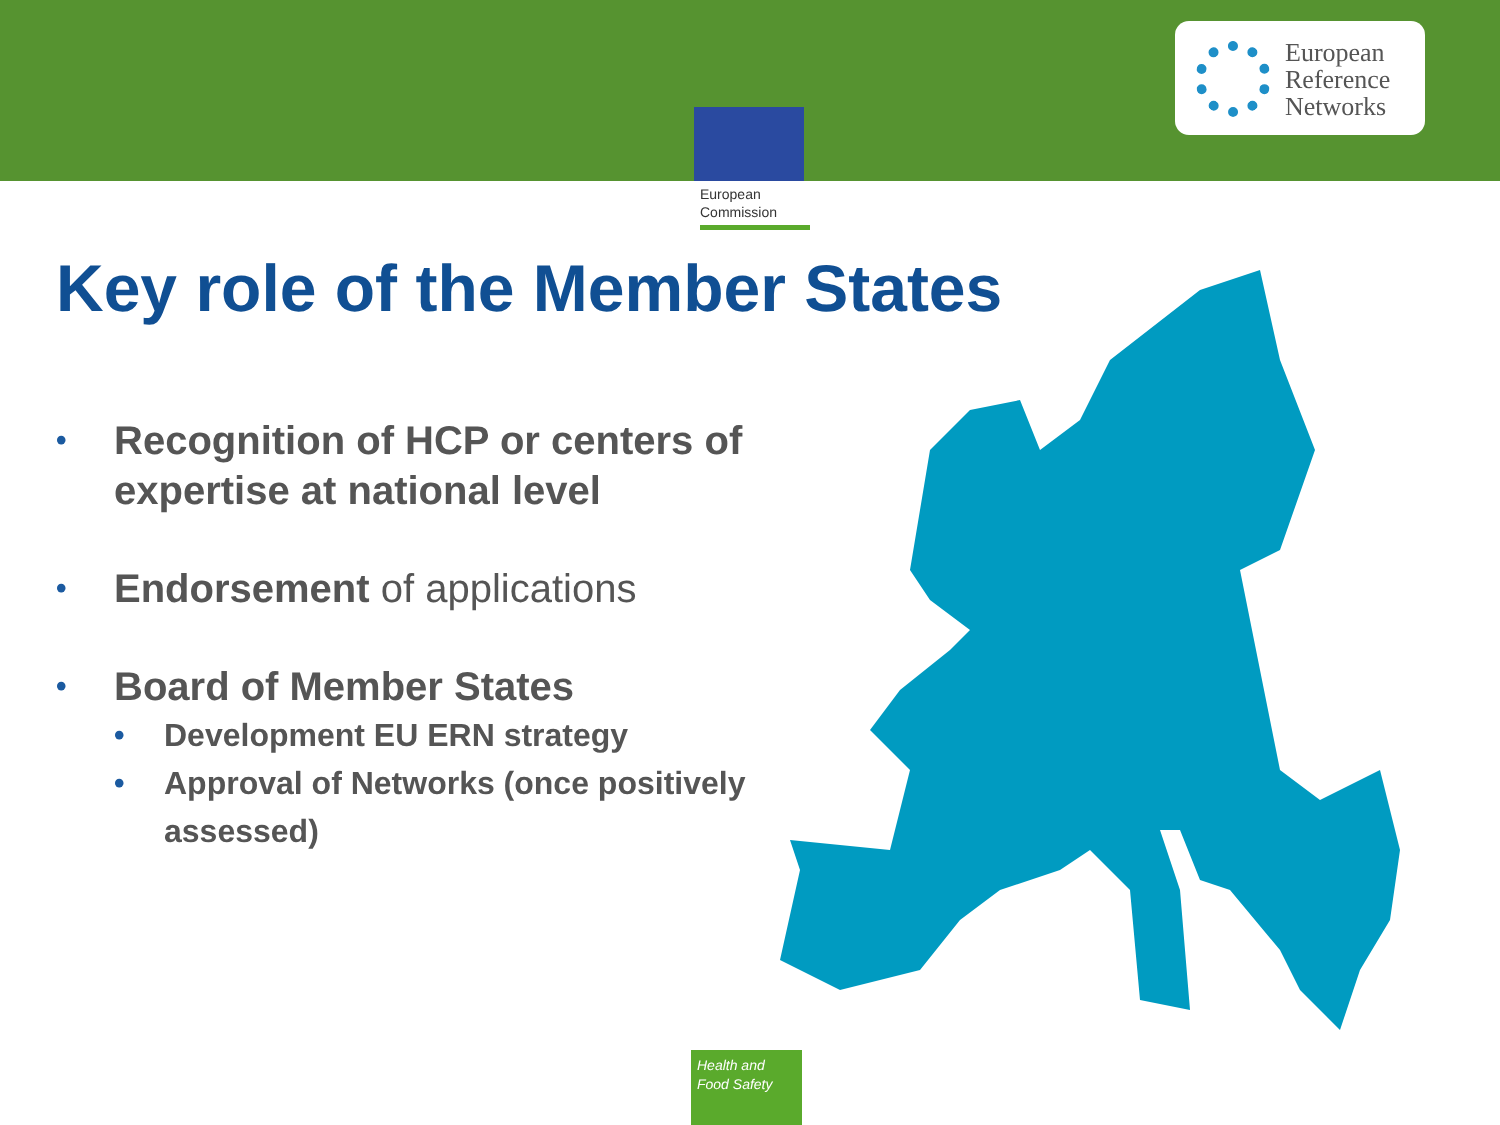European
Commission
European
Reference
Networks
Key role of the Member States
Recognition of HCP or centers of expertise at national level
Endorsement of applications
Board of Member States
Development EU ERN strategy
Approval of Networks (once positively assessed)
Health and
Food Safety